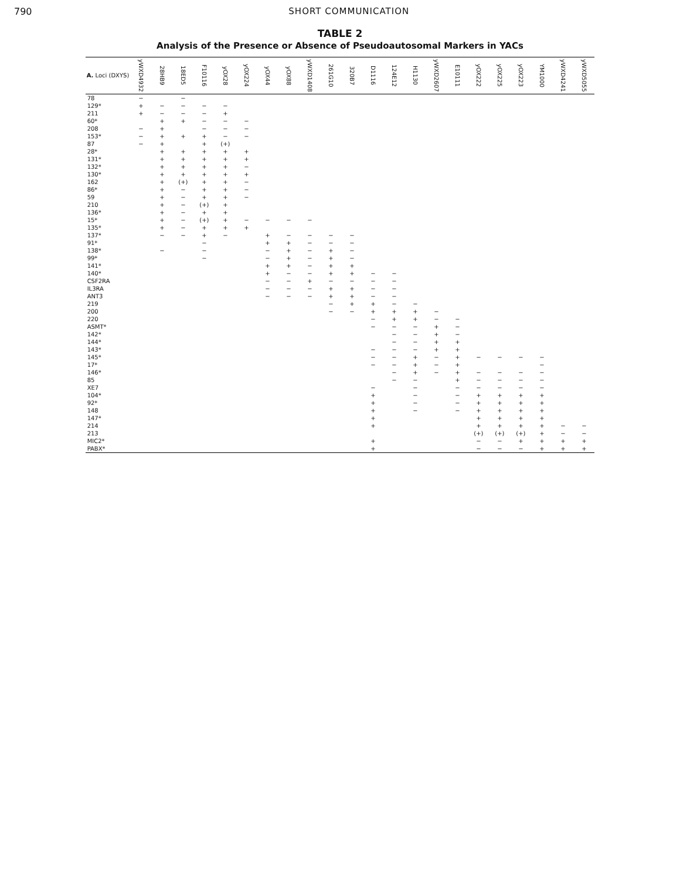790 SHORT COMMUNICATION
TABLE 2
Analysis of the Presence or Absence of Pseudoautosomal Markers in YACs
| A. Loci (DXYS) | yWXD4932 | 28HB9 | 18ED5 | F10116 | yOX28 | yOX224 | yOX44 | yOX88 | yWXD1408 | 261G10 | 320B7 | D1116 | 124E12 | H1130 | yWXD2607 | E10111 | yOX222 | yOX225 | yOX223 | YM1000 | yWXD4241 | yWXD5055 |
| --- | --- | --- | --- | --- | --- | --- | --- | --- | --- | --- | --- | --- | --- | --- | --- | --- | --- | --- | --- | --- | --- | --- |
| 78 | − | | − | | | | | | | | | | | | | | | | | | | |
| 129* | + | − | − | − | − | | | | | | | | | | | | | | | | | |
| 211 | + | − | − | − | + | | | | | | | | | | | | | | | | | |
| 60* | | + | + | − | − | − | | | | | | | | | | | | | | | | |
| 208 | − | + | | − | − | − | | | | | | | | | | | | | | | | |
| 153* | − | + | + | + | − | − | | | | | | | | | | | | | | | | |
| 87 | − | + | | + | (+) | | | | | | | | | | | | | | | | | |
| 28* | | + | + | + | + | + | | | | | | | | | | | | | | | | |
| 131* | | + | + | + | + | + | | | | | | | | | | | | | | | | |
| 132* | | + | + | + | + | − | | | | | | | | | | | | | | | | |
| 130* | | + | + | + | + | + | | | | | | | | | | | | | | | | |
| 162 | | + | (+) | + | + | − | | | | | | | | | | | | | | | | |
| 86* | | + | − | + | + | − | | | | | | | | | | | | | | | | |
| 59 | | + | − | + | + | − | | | | | | | | | | | | | | | | |
| 210 | | + | − | (+) | + | | | | | | | | | | | | | | | | | |
| 136* | | + | − | + | + | | | | | | | | | | | | | | | | | |
| 15* | | + | − | (+) | + | − | − | − | − | | | | | | | | | | | | | |
| 135* | | + | − | + | + | + | | | | | | | | | | | | | | | | |
| 137* | | − | − | + | − | | + | − | − | − | − | | | | | | | | | | | |
| 91* | | | | − | | | + | + | − | − | − | | | | | | | | | | | |
| 138* | | − | | − | | | − | + | − | + | − | | | | | | | | | | | |
| 99* | | | | − | | | − | + | − | + | − | | | | | | | | | | | |
| 141* | | | | | | | + | + | − | + | + | | | | | | | | | | | |
| 140* | | | | | | | + | − | − | + | + | − | − | | | | | | | | | |
| CSF2RA | | | | | | | − | − | + | − | − | − | − | | | | | | | | | |
| IL3RA | | | | | | | − | − | − | + | + | − | − | | | | | | | | | |
| ANT3 | | | | | | | − | − | − | + | + | − | − | | | | | | | | | |
| 219 | | | | | | | | | | − | + | + | − | − | | | | | | | | |
| 200 | | | | | | | | | | − | − | + | + | + | − | | | | | | | |
| 220 | | | | | | | | | | | | − | + | + | − | − | | | | | | |
| ASMT* | | | | | | | | | | | | − | − | − | + | − | | | | | | |
| 142* | | | | | | | | | | | | | − | − | + | − | | | | | | |
| 144* | | | | | | | | | | | | | − | − | + | + | | | | | | |
| 143* | | | | | | | | | | | | − | − | − | + | + | | | | | | |
| 145* | | | | | | | | | | | | − | − | + | − | + | − | − | − | − | | |
| 17* | | | | | | | | | | | | − | − | + | − | + | | | | − | | |
| 146* | | | | | | | | | | | | | − | + | − | + | − | − | − | − | | |
| 85 | | | | | | | | | | | | | − | − | | + | − | − | − | − | | |
| XE7 | | | | | | | | | | | | − | | − | | − | − | − | − | − | | |
| 104* | | | | | | | | | | | | + | | − | | − | + | + | + | + | | |
| 92* | | | | | | | | | | | | + | | − | | − | + | + | + | + | | |
| 148 | | | | | | | | | | | | + | | − | | − | + | + | + | + | | |
| 147* | | | | | | | | | | | | + | | | | | + | + | + | + | | |
| 214 | | | | | | | | | | | | + | | | | | + | + | + | + | − | − |
| 213 | | | | | | | | | | | | | | | | | (+) | (+) | (+) | + | − | − |
| MIC2* | | | | | | | | | | | | + | | | | | − | − | + | + | + | + |
| PABX* | | | | | | | | | | | | + | | | | | − | − | − | + | + | + |